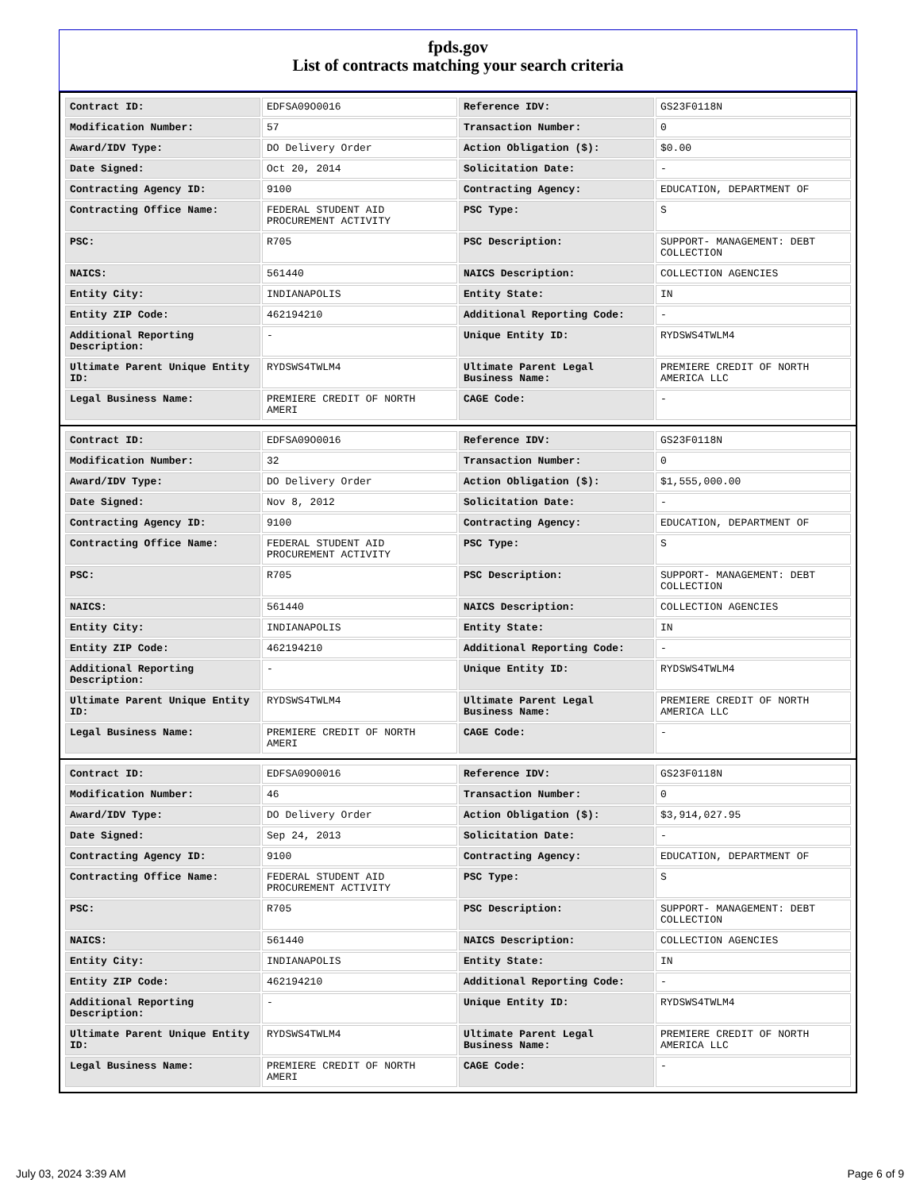fpds.gov
List of contracts matching your search criteria
| Contract ID: | EDFSA09O0016 | Reference IDV: | GS23F0118N |
| Modification Number: | 57 | Transaction Number: | 0 |
| Award/IDV Type: | DO Delivery Order | Action Obligation ($): | $0.00 |
| Date Signed: | Oct 20, 2014 | Solicitation Date: | - |
| Contracting Agency ID: | 9100 | Contracting Agency: | EDUCATION, DEPARTMENT OF |
| Contracting Office Name: | FEDERAL STUDENT AID PROCUREMENT ACTIVITY | PSC Type: | S |
| PSC: | R705 | PSC Description: | SUPPORT- MANAGEMENT: DEBT COLLECTION |
| NAICS: | 561440 | NAICS Description: | COLLECTION AGENCIES |
| Entity City: | INDIANAPOLIS | Entity State: | IN |
| Entity ZIP Code: | 462194210 | Additional Reporting Code: | - |
| Additional Reporting Description: | - | Unique Entity ID: | RYDSWS4TWLM4 |
| Ultimate Parent Unique Entity ID: | RYDSWS4TWLM4 | Ultimate Parent Legal Business Name: | PREMIERE CREDIT OF NORTH AMERICA LLC |
| Legal Business Name: | PREMIERE CREDIT OF NORTH AMERI | CAGE Code: | - |
| Contract ID: | EDFSA09O0016 | Reference IDV: | GS23F0118N |
| Modification Number: | 32 | Transaction Number: | 0 |
| Award/IDV Type: | DO Delivery Order | Action Obligation ($): | $1,555,000.00 |
| Date Signed: | Nov 8, 2012 | Solicitation Date: | - |
| Contracting Agency ID: | 9100 | Contracting Agency: | EDUCATION, DEPARTMENT OF |
| Contracting Office Name: | FEDERAL STUDENT AID PROCUREMENT ACTIVITY | PSC Type: | S |
| PSC: | R705 | PSC Description: | SUPPORT- MANAGEMENT: DEBT COLLECTION |
| NAICS: | 561440 | NAICS Description: | COLLECTION AGENCIES |
| Entity City: | INDIANAPOLIS | Entity State: | IN |
| Entity ZIP Code: | 462194210 | Additional Reporting Code: | - |
| Additional Reporting Description: | - | Unique Entity ID: | RYDSWS4TWLM4 |
| Ultimate Parent Unique Entity ID: | RYDSWS4TWLM4 | Ultimate Parent Legal Business Name: | PREMIERE CREDIT OF NORTH AMERICA LLC |
| Legal Business Name: | PREMIERE CREDIT OF NORTH AMERI | CAGE Code: | - |
| Contract ID: | EDFSA09O0016 | Reference IDV: | GS23F0118N |
| Modification Number: | 46 | Transaction Number: | 0 |
| Award/IDV Type: | DO Delivery Order | Action Obligation ($): | $3,914,027.95 |
| Date Signed: | Sep 24, 2013 | Solicitation Date: | - |
| Contracting Agency ID: | 9100 | Contracting Agency: | EDUCATION, DEPARTMENT OF |
| Contracting Office Name: | FEDERAL STUDENT AID PROCUREMENT ACTIVITY | PSC Type: | S |
| PSC: | R705 | PSC Description: | SUPPORT- MANAGEMENT: DEBT COLLECTION |
| NAICS: | 561440 | NAICS Description: | COLLECTION AGENCIES |
| Entity City: | INDIANAPOLIS | Entity State: | IN |
| Entity ZIP Code: | 462194210 | Additional Reporting Code: | - |
| Additional Reporting Description: | - | Unique Entity ID: | RYDSWS4TWLM4 |
| Ultimate Parent Unique Entity ID: | RYDSWS4TWLM4 | Ultimate Parent Legal Business Name: | PREMIERE CREDIT OF NORTH AMERICA LLC |
| Legal Business Name: | PREMIERE CREDIT OF NORTH AMERI | CAGE Code: | - |
July 03, 2024 3:39 AM Page 6 of 9